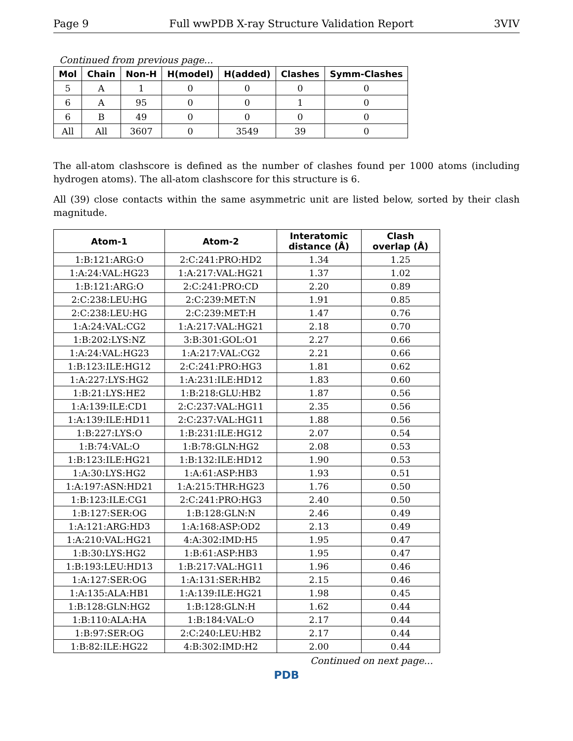Page 9 Full wwPDB X-ray Structure Validation Report 3VIV
Continued from previous page...
| Mol | Chain | Non-H | H(model) | H(added) | Clashes | Symm-Clashes |
| --- | --- | --- | --- | --- | --- | --- |
| 5 | A | 1 | 0 | 0 | 0 | 0 |
| 6 | A | 95 | 0 | 0 | 1 | 0 |
| 6 | B | 49 | 0 | 0 | 0 | 0 |
| All | All | 3607 | 0 | 3549 | 39 | 0 |
The all-atom clashscore is defined as the number of clashes found per 1000 atoms (including hydrogen atoms). The all-atom clashscore for this structure is 6.
All (39) close contacts within the same asymmetric unit are listed below, sorted by their clash magnitude.
| Atom-1 | Atom-2 | Interatomic distance (Å) | Clash overlap (Å) |
| --- | --- | --- | --- |
| 1:B:121:ARG:O | 2:C:241:PRO:HD2 | 1.34 | 1.25 |
| 1:A:24:VAL:HG23 | 1:A:217:VAL:HG21 | 1.37 | 1.02 |
| 1:B:121:ARG:O | 2:C:241:PRO:CD | 2.20 | 0.89 |
| 2:C:238:LEU:HG | 2:C:239:MET:N | 1.91 | 0.85 |
| 2:C:238:LEU:HG | 2:C:239:MET:H | 1.47 | 0.76 |
| 1:A:24:VAL:CG2 | 1:A:217:VAL:HG21 | 2.18 | 0.70 |
| 1:B:202:LYS:NZ | 3:B:301:GOL:O1 | 2.27 | 0.66 |
| 1:A:24:VAL:HG23 | 1:A:217:VAL:CG2 | 2.21 | 0.66 |
| 1:B:123:ILE:HG12 | 2:C:241:PRO:HG3 | 1.81 | 0.62 |
| 1:A:227:LYS:HG2 | 1:A:231:ILE:HD12 | 1.83 | 0.60 |
| 1:B:21:LYS:HE2 | 1:B:218:GLU:HB2 | 1.87 | 0.56 |
| 1:A:139:ILE:CD1 | 2:C:237:VAL:HG11 | 2.35 | 0.56 |
| 1:A:139:ILE:HD11 | 2:C:237:VAL:HG11 | 1.88 | 0.56 |
| 1:B:227:LYS:O | 1:B:231:ILE:HG12 | 2.07 | 0.54 |
| 1:B:74:VAL:O | 1:B:78:GLN:HG2 | 2.08 | 0.53 |
| 1:B:123:ILE:HG21 | 1:B:132:ILE:HD12 | 1.90 | 0.53 |
| 1:A:30:LYS:HG2 | 1:A:61:ASP:HB3 | 1.93 | 0.51 |
| 1:A:197:ASN:HD21 | 1:A:215:THR:HG23 | 1.76 | 0.50 |
| 1:B:123:ILE:CG1 | 2:C:241:PRO:HG3 | 2.40 | 0.50 |
| 1:B:127:SER:OG | 1:B:128:GLN:N | 2.46 | 0.49 |
| 1:A:121:ARG:HD3 | 1:A:168:ASP:OD2 | 2.13 | 0.49 |
| 1:A:210:VAL:HG21 | 4:A:302:IMD:H5 | 1.95 | 0.47 |
| 1:B:30:LYS:HG2 | 1:B:61:ASP:HB3 | 1.95 | 0.47 |
| 1:B:193:LEU:HD13 | 1:B:217:VAL:HG11 | 1.96 | 0.46 |
| 1:A:127:SER:OG | 1:A:131:SER:HB2 | 2.15 | 0.46 |
| 1:A:135:ALA:HB1 | 1:A:139:ILE:HG21 | 1.98 | 0.45 |
| 1:B:128:GLN:HG2 | 1:B:128:GLN:H | 1.62 | 0.44 |
| 1:B:110:ALA:HA | 1:B:184:VAL:O | 2.17 | 0.44 |
| 1:B:97:SER:OG | 2:C:240:LEU:HB2 | 2.17 | 0.44 |
| 1:B:82:ILE:HG22 | 4:B:302:IMD:H2 | 2.00 | 0.44 |
Continued on next page...
PDB